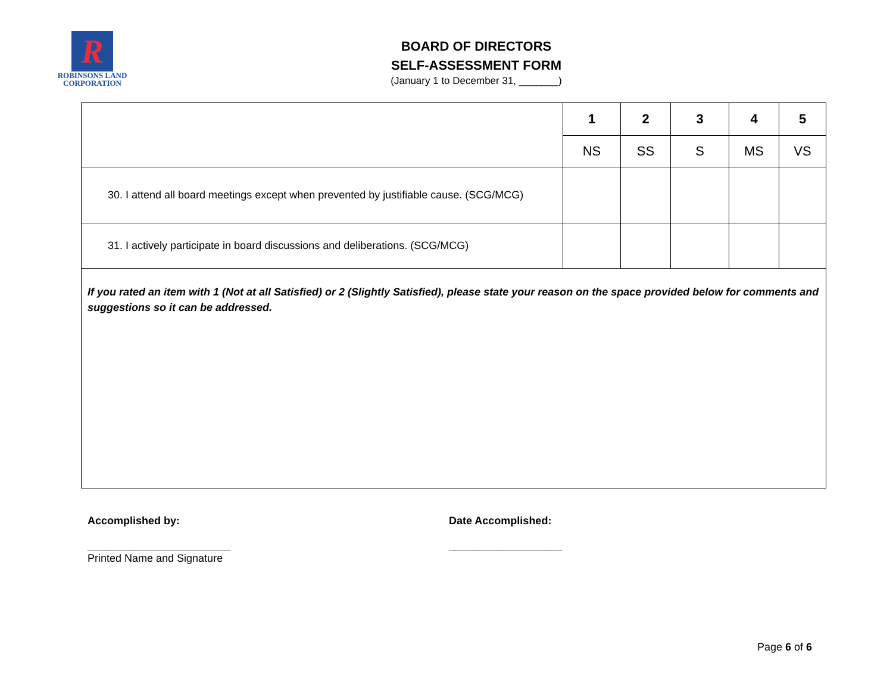R
ROBINSONS LAND
CORPORATION
BOARD OF DIRECTORS
SELF-ASSESSMENT FORM
(January 1 to December 31, _______)
| | 1 | 2 | 3 | 4 | 5 |
| | NS | SS | S | MS | VS |
| 30. I attend all board meetings except when prevented by justifiable cause. (SCG/MCG) | | | | | |
| 31. I actively participate in board discussions and deliberations. (SCG/MCG) | | | | | |
| If you rated an item with 1 (Not at all Satisfied) or 2 (Slightly Satisfied), please state your reason on the space provided below for comments and suggestions so it can be addressed. | | | | | |
Accomplished by:
________________________
Printed Name and Signature
Date Accomplished:
___________________
Page 6 of 6